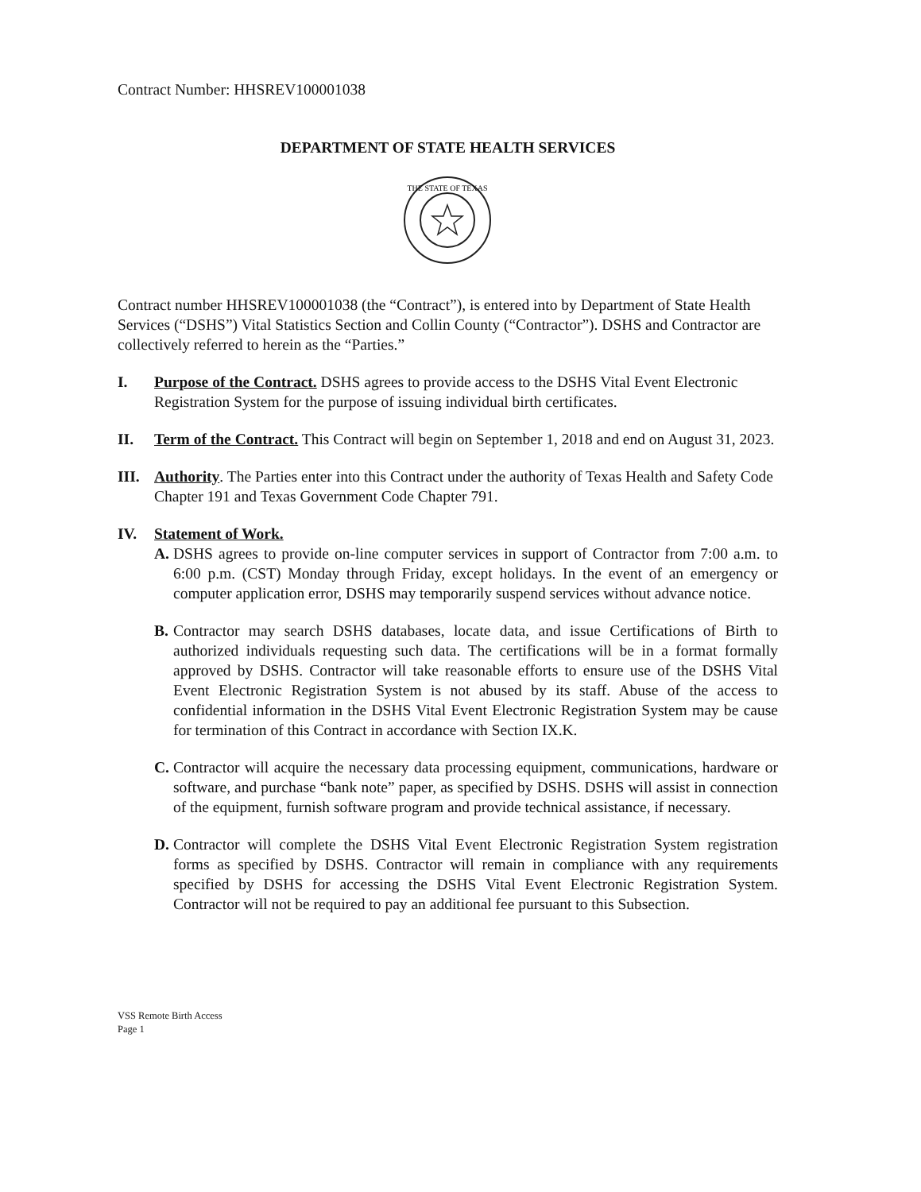Contract Number: HHSREV100001038
DEPARTMENT OF STATE HEALTH SERVICES
THE STATE OF TEXAS
Contract number HHSREV100001038 (the “Contract”), is entered into by Department of State Health Services (“DSHS”) Vital Statistics Section and Collin County (“Contractor”). DSHS and Contractor are collectively referred to herein as the “Parties.”
I. Purpose of the Contract. DSHS agrees to provide access to the DSHS Vital Event Electronic Registration System for the purpose of issuing individual birth certificates.
II. Term of the Contract. This Contract will begin on September 1, 2018 and end on August 31, 2023.
III.
Authority. The Parties enter into this Contract under the authority of Texas Health and Safety Code Chapter 191 and Texas Government Code Chapter 791.
IV. Statement of Work.
A. DSHS agrees to provide on-line computer services in support of Contractor from 7:00 a.m. to 6:00 p.m. (CST) Monday through Friday, except holidays. In the event of an emergency or computer application error, DSHS may temporarily suspend services without advance notice.
B. Contractor may search DSHS databases, locate data, and issue Certifications of Birth to authorized individuals requesting such data. The certifications will be in a format formally approved by DSHS. Contractor will take reasonable efforts to ensure use of the DSHS Vital Event Electronic Registration System is not abused by its staff. Abuse of the access to confidential information in the DSHS Vital Event Electronic Registration System may be cause for termination of this Contract in accordance with Section IX.K.
C. Contractor will acquire the necessary data processing equipment, communications, hardware or software, and purchase “bank note” paper, as specified by DSHS. DSHS will assist in connection of the equipment, furnish software program and provide technical assistance, if necessary.
D. Contractor will complete the DSHS Vital Event Electronic Registration System registration forms as specified by DSHS. Contractor will remain in compliance with any requirements specified by DSHS for accessing the DSHS Vital Event Electronic Registration System. Contractor will not be required to pay an additional fee pursuant to this Subsection.
VSS Remote Birth Access
Page 1